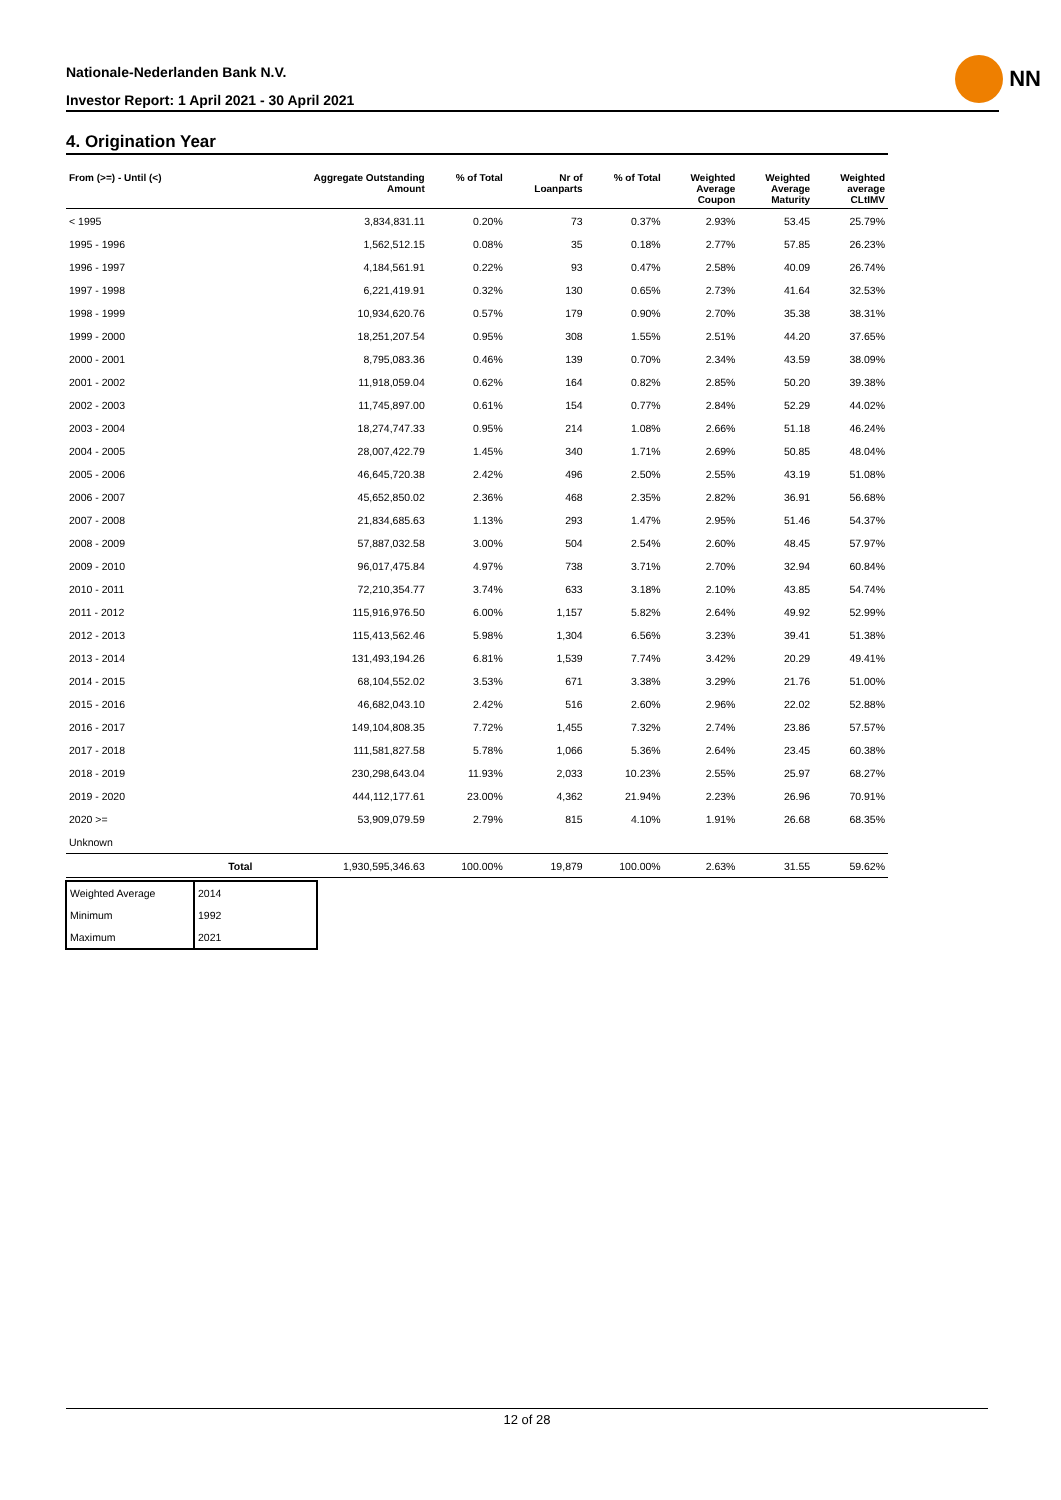Nationale-Nederlanden Bank N.V.
Investor Report: 1 April 2021 - 30 April 2021
NN
4. Origination Year
| From (>=) - Until (<) | | Aggregate Outstanding Amount | % of Total | Nr of Loanparts | % of Total | Weighted Average Coupon | Weighted Average Maturity | Weighted average CLtIMV |
| --- | --- | --- | --- | --- | --- | --- | --- | --- |
| < 1995 | | 3,834,831.11 | 0.20% | 73 | 0.37% | 2.93% | 53.45 | 25.79% |
| 1995 - 1996 | | 1,562,512.15 | 0.08% | 35 | 0.18% | 2.77% | 57.85 | 26.23% |
| 1996 - 1997 | | 4,184,561.91 | 0.22% | 93 | 0.47% | 2.58% | 40.09 | 26.74% |
| 1997 - 1998 | | 6,221,419.91 | 0.32% | 130 | 0.65% | 2.73% | 41.64 | 32.53% |
| 1998 - 1999 | | 10,934,620.76 | 0.57% | 179 | 0.90% | 2.70% | 35.38 | 38.31% |
| 1999 - 2000 | | 18,251,207.54 | 0.95% | 308 | 1.55% | 2.51% | 44.20 | 37.65% |
| 2000 - 2001 | | 8,795,083.36 | 0.46% | 139 | 0.70% | 2.34% | 43.59 | 38.09% |
| 2001 - 2002 | | 11,918,059.04 | 0.62% | 164 | 0.82% | 2.85% | 50.20 | 39.38% |
| 2002 - 2003 | | 11,745,897.00 | 0.61% | 154 | 0.77% | 2.84% | 52.29 | 44.02% |
| 2003 - 2004 | | 18,274,747.33 | 0.95% | 214 | 1.08% | 2.66% | 51.18 | 46.24% |
| 2004 - 2005 | | 28,007,422.79 | 1.45% | 340 | 1.71% | 2.69% | 50.85 | 48.04% |
| 2005 - 2006 | | 46,645,720.38 | 2.42% | 496 | 2.50% | 2.55% | 43.19 | 51.08% |
| 2006 - 2007 | | 45,652,850.02 | 2.36% | 468 | 2.35% | 2.82% | 36.91 | 56.68% |
| 2007 - 2008 | | 21,834,685.63 | 1.13% | 293 | 1.47% | 2.95% | 51.46 | 54.37% |
| 2008 - 2009 | | 57,887,032.58 | 3.00% | 504 | 2.54% | 2.60% | 48.45 | 57.97% |
| 2009 - 2010 | | 96,017,475.84 | 4.97% | 738 | 3.71% | 2.70% | 32.94 | 60.84% |
| 2010 - 2011 | | 72,210,354.77 | 3.74% | 633 | 3.18% | 2.10% | 43.85 | 54.74% |
| 2011 - 2012 | | 115,916,976.50 | 6.00% | 1,157 | 5.82% | 2.64% | 49.92 | 52.99% |
| 2012 - 2013 | | 115,413,562.46 | 5.98% | 1,304 | 6.56% | 3.23% | 39.41 | 51.38% |
| 2013 - 2014 | | 131,493,194.26 | 6.81% | 1,539 | 7.74% | 3.42% | 20.29 | 49.41% |
| 2014 - 2015 | | 68,104,552.02 | 3.53% | 671 | 3.38% | 3.29% | 21.76 | 51.00% |
| 2015 - 2016 | | 46,682,043.10 | 2.42% | 516 | 2.60% | 2.96% | 22.02 | 52.88% |
| 2016 - 2017 | | 149,104,808.35 | 7.72% | 1,455 | 7.32% | 2.74% | 23.86 | 57.57% |
| 2017 - 2018 | | 111,581,827.58 | 5.78% | 1,066 | 5.36% | 2.64% | 23.45 | 60.38% |
| 2018 - 2019 | | 230,298,643.04 | 11.93% | 2,033 | 10.23% | 2.55% | 25.97 | 68.27% |
| 2019 - 2020 | | 444,112,177.61 | 23.00% | 4,362 | 21.94% | 2.23% | 26.96 | 70.91% |
| 2020 >= | | 53,909,079.59 | 2.79% | 815 | 4.10% | 1.91% | 26.68 | 68.35% |
| Unknown | | | | | | | | |
| | Total | 1,930,595,346.63 | 100.00% | 19,879 | 100.00% | 2.63% | 31.55 | 59.62% |
| Weighted Average | 2014 |
| Minimum | 1992 |
| Maximum | 2021 |
12 of 28